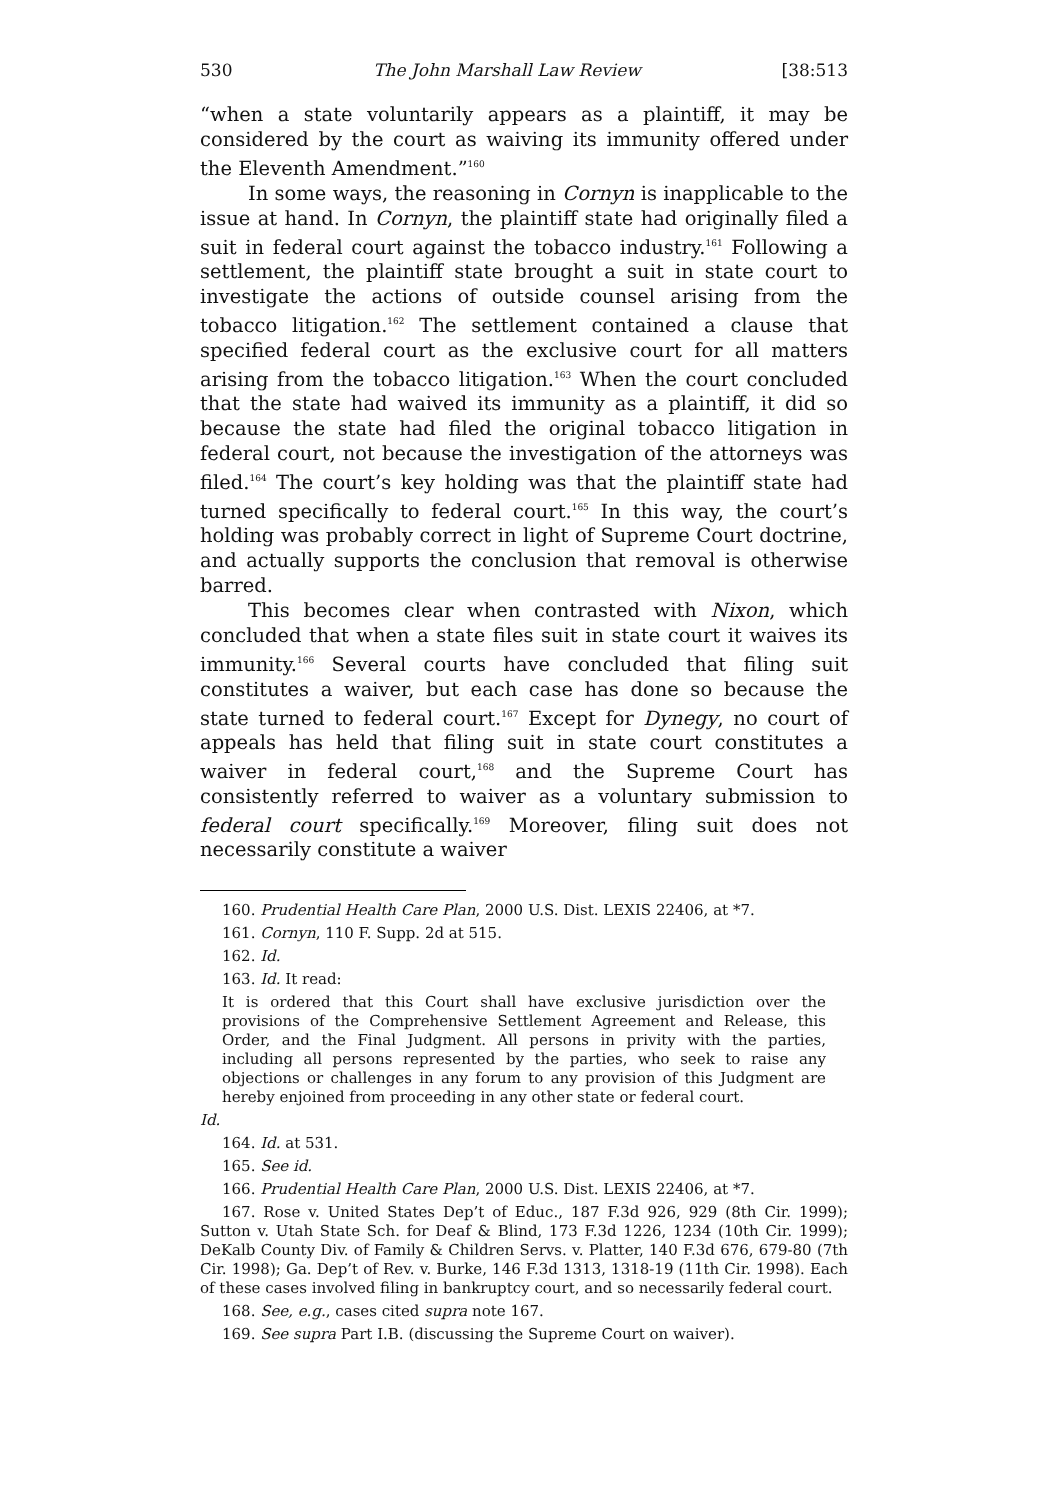530 The John Marshall Law Review [38:513
“when a state voluntarily appears as a plaintiff, it may be considered by the court as waiving its immunity offered under the Eleventh Amendment.”<sup>160</sup>
In some ways, the reasoning in Cornyn is inapplicable to the issue at hand. In Cornyn, the plaintiff state had originally filed a suit in federal court against the tobacco industry.<sup>161</sup> Following a settlement, the plaintiff state brought a suit in state court to investigate the actions of outside counsel arising from the tobacco litigation.<sup>162</sup> The settlement contained a clause that specified federal court as the exclusive court for all matters arising from the tobacco litigation.<sup>163</sup> When the court concluded that the state had waived its immunity as a plaintiff, it did so because the state had filed the original tobacco litigation in federal court, not because the investigation of the attorneys was filed.<sup>164</sup> The court’s key holding was that the plaintiff state had turned specifically to federal court.<sup>165</sup> In this way, the court’s holding was probably correct in light of Supreme Court doctrine, and actually supports the conclusion that removal is otherwise barred.
This becomes clear when contrasted with Nixon, which concluded that when a state files suit in state court it waives its immunity.<sup>166</sup> Several courts have concluded that filing suit constitutes a waiver, but each case has done so because the state turned to federal court.<sup>167</sup> Except for Dynegy, no court of appeals has held that filing suit in state court constitutes a waiver in federal court,<sup>168</sup> and the Supreme Court has consistently referred to waiver as a voluntary submission to federal court specifically.<sup>169</sup> Moreover, filing suit does not necessarily constitute a waiver
160. Prudential Health Care Plan, 2000 U.S. Dist. LEXIS 22406, at *7.
161. Cornyn, 110 F. Supp. 2d at 515.
162. Id.
163. Id. It read:
It is ordered that this Court shall have exclusive jurisdiction over the provisions of the Comprehensive Settlement Agreement and Release, this Order, and the Final Judgment. All persons in privity with the parties, including all persons represented by the parties, who seek to raise any objections or challenges in any forum to any provision of this Judgment are hereby enjoined from proceeding in any other state or federal court.
Id.
164. Id. at 531.
165. See id.
166. Prudential Health Care Plan, 2000 U.S. Dist. LEXIS 22406, at *7.
167. Rose v. United States Dep’t of Educ., 187 F.3d 926, 929 (8th Cir. 1999); Sutton v. Utah State Sch. for Deaf & Blind, 173 F.3d 1226, 1234 (10th Cir. 1999); DeKalb County Div. of Family & Children Servs. v. Platter, 140 F.3d 676, 679-80 (7th Cir. 1998); Ga. Dep’t of Rev. v. Burke, 146 F.3d 1313, 1318-19 (11th Cir. 1998). Each of these cases involved filing in bankruptcy court, and so necessarily federal court.
168. See, e.g., cases cited supra note 167.
169. See supra Part I.B. (discussing the Supreme Court on waiver).